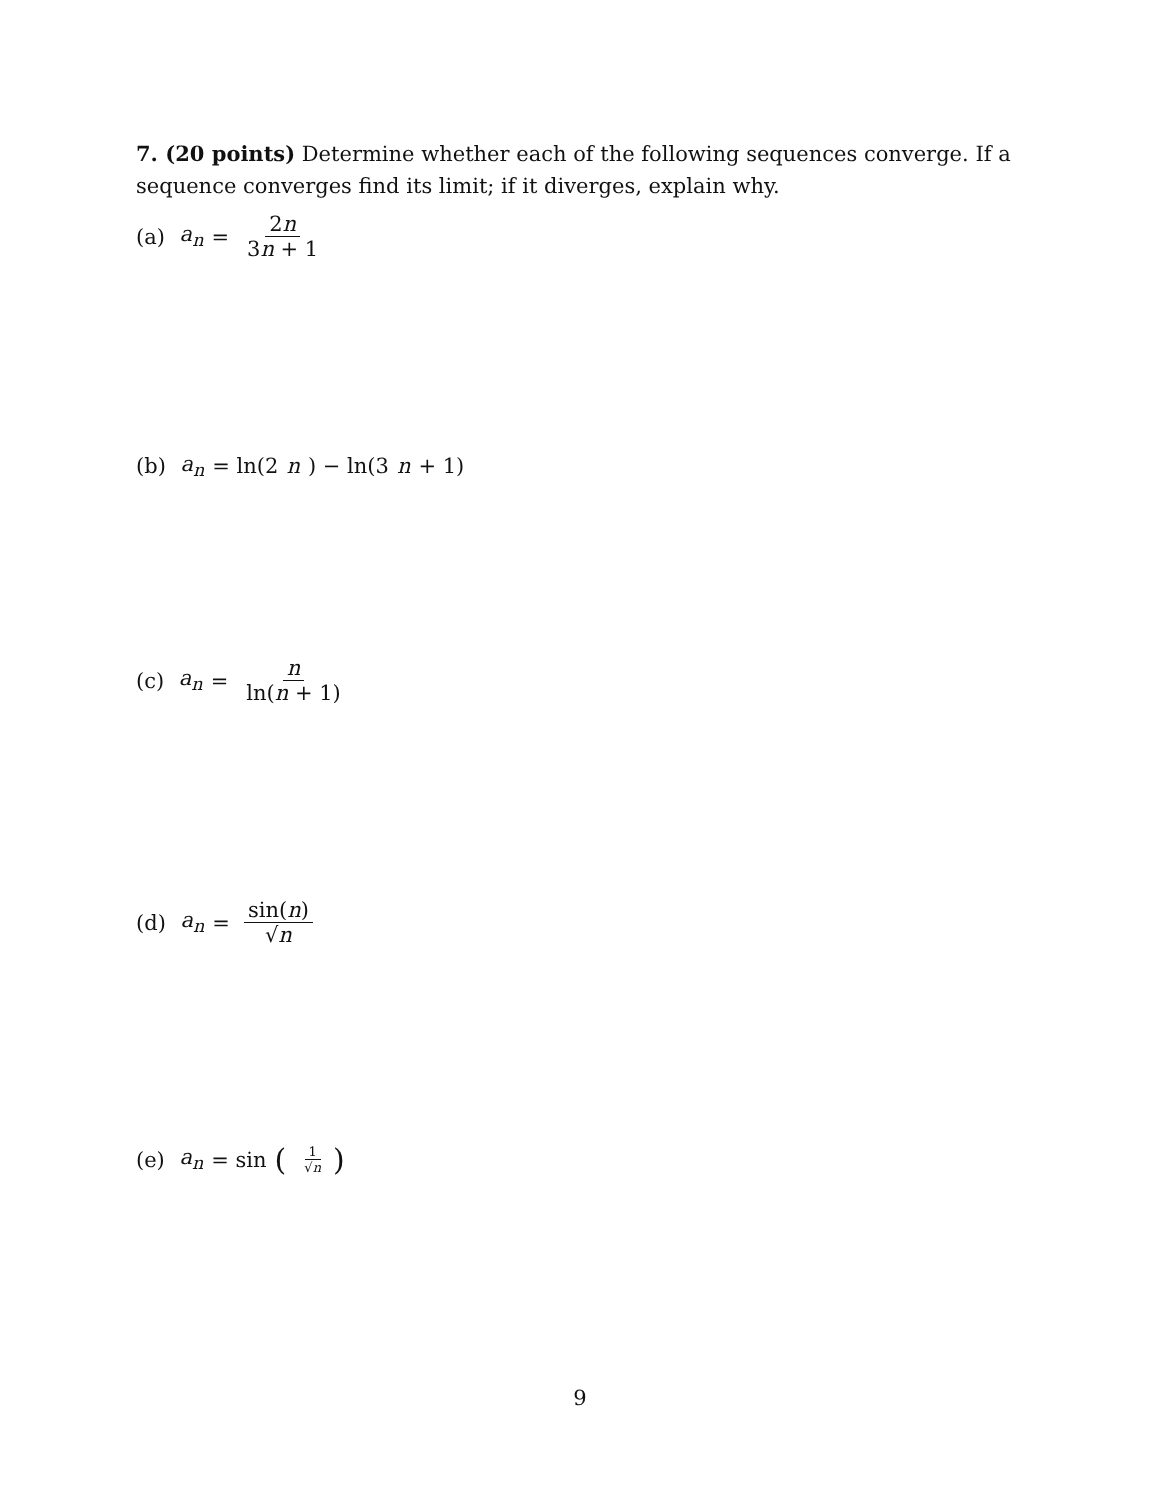7. (20 points) Determine whether each of the following sequences converge. If a sequence converges find its limit; if it diverges, explain why.
(a) a<sub>n</sub> = 2n 3n + 1
(b) a<sub>n</sub> = ln(2 n) − ln(3 n + 1)
(c) a<sub>n</sub> = n ln(n + 1)
(d) a<sub>n</sub> = sin(n) √n
(e) a<sub>n</sub> = sin (1 √n)
9